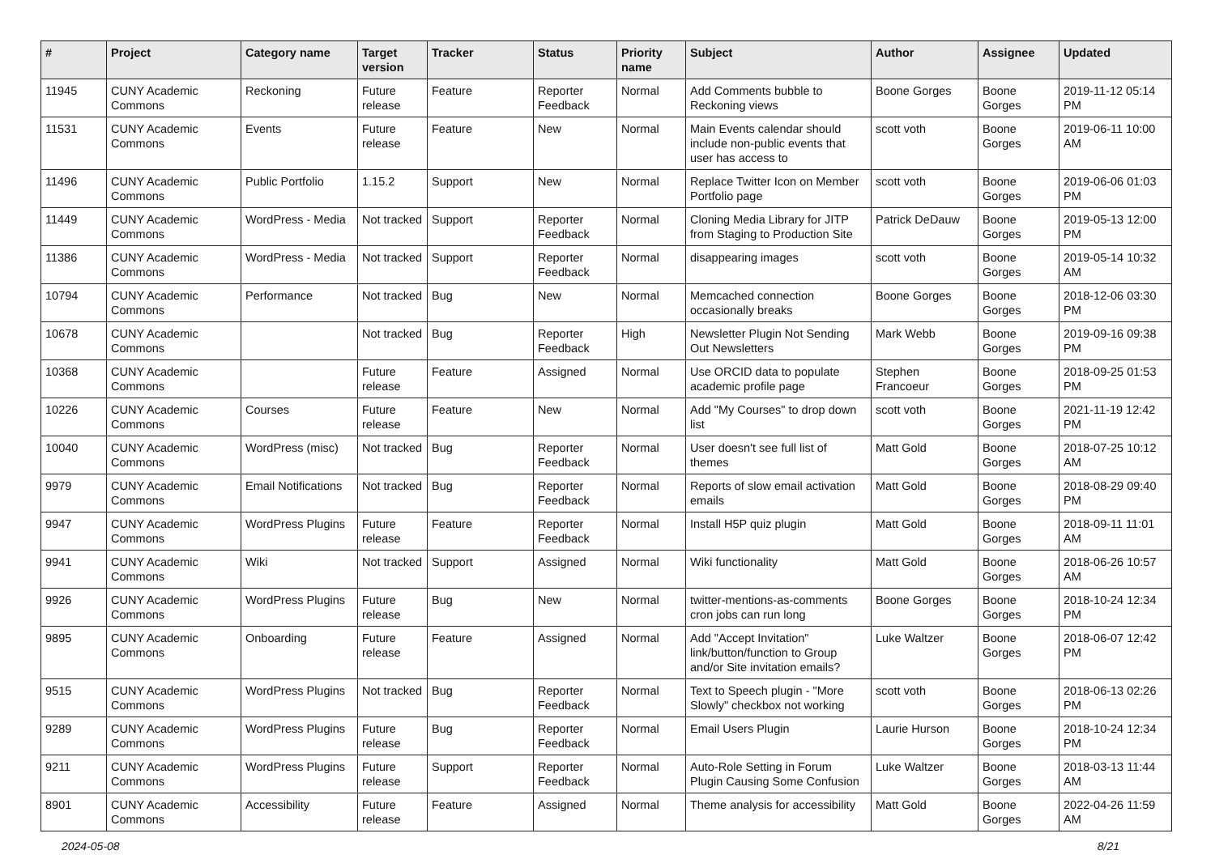| # | Project | Category name | Target version | Tracker | Status | Priority name | Subject | Author | Assignee | Updated |
| --- | --- | --- | --- | --- | --- | --- | --- | --- | --- | --- |
| 11945 | CUNY Academic Commons | Reckoning | Future release | Feature | Reporter Feedback | Normal | Add Comments bubble to Reckoning views | Boone Gorges | Boone Gorges | 2019-11-12 05:14 PM |
| 11531 | CUNY Academic Commons | Events | Future release | Feature | New | Normal | Main Events calendar should include non-public events that user has access to | scott voth | Boone Gorges | 2019-06-11 10:00 AM |
| 11496 | CUNY Academic Commons | Public Portfolio | 1.15.2 | Support | New | Normal | Replace Twitter Icon on Member Portfolio page | scott voth | Boone Gorges | 2019-06-06 01:03 PM |
| 11449 | CUNY Academic Commons | WordPress - Media | Not tracked | Support | Reporter Feedback | Normal | Cloning Media Library for JITP from Staging to Production Site | Patrick DeDauw | Boone Gorges | 2019-05-13 12:00 PM |
| 11386 | CUNY Academic Commons | WordPress - Media | Not tracked | Support | Reporter Feedback | Normal | disappearing images | scott voth | Boone Gorges | 2019-05-14 10:32 AM |
| 10794 | CUNY Academic Commons | Performance | Not tracked | Bug | New | Normal | Memcached connection occasionally breaks | Boone Gorges | Boone Gorges | 2018-12-06 03:30 PM |
| 10678 | CUNY Academic Commons | | Not tracked | Bug | Reporter Feedback | High | Newsletter Plugin Not Sending Out Newsletters | Mark Webb | Boone Gorges | 2019-09-16 09:38 PM |
| 10368 | CUNY Academic Commons | | Future release | Feature | Assigned | Normal | Use ORCID data to populate academic profile page | Stephen Francoeur | Boone Gorges | 2018-09-25 01:53 PM |
| 10226 | CUNY Academic Commons | Courses | Future release | Feature | New | Normal | Add "My Courses" to drop down list | scott voth | Boone Gorges | 2021-11-19 12:42 PM |
| 10040 | CUNY Academic Commons | WordPress (misc) | Not tracked | Bug | Reporter Feedback | Normal | User doesn't see full list of themes | Matt Gold | Boone Gorges | 2018-07-25 10:12 AM |
| 9979 | CUNY Academic Commons | Email Notifications | Not tracked | Bug | Reporter Feedback | Normal | Reports of slow email activation emails | Matt Gold | Boone Gorges | 2018-08-29 09:40 PM |
| 9947 | CUNY Academic Commons | WordPress Plugins | Future release | Feature | Reporter Feedback | Normal | Install H5P quiz plugin | Matt Gold | Boone Gorges | 2018-09-11 11:01 AM |
| 9941 | CUNY Academic Commons | Wiki | Not tracked | Support | Assigned | Normal | Wiki functionality | Matt Gold | Boone Gorges | 2018-06-26 10:57 AM |
| 9926 | CUNY Academic Commons | WordPress Plugins | Future release | Bug | New | Normal | twitter-mentions-as-comments cron jobs can run long | Boone Gorges | Boone Gorges | 2018-10-24 12:34 PM |
| 9895 | CUNY Academic Commons | Onboarding | Future release | Feature | Assigned | Normal | Add "Accept Invitation" link/button/function to Group and/or Site invitation emails? | Luke Waltzer | Boone Gorges | 2018-06-07 12:42 PM |
| 9515 | CUNY Academic Commons | WordPress Plugins | Not tracked | Bug | Reporter Feedback | Normal | Text to Speech plugin - "More Slowly" checkbox not working | scott voth | Boone Gorges | 2018-06-13 02:26 PM |
| 9289 | CUNY Academic Commons | WordPress Plugins | Future release | Bug | Reporter Feedback | Normal | Email Users Plugin | Laurie Hurson | Boone Gorges | 2018-10-24 12:34 PM |
| 9211 | CUNY Academic Commons | WordPress Plugins | Future release | Support | Reporter Feedback | Normal | Auto-Role Setting in Forum Plugin Causing Some Confusion | Luke Waltzer | Boone Gorges | 2018-03-13 11:44 AM |
| 8901 | CUNY Academic Commons | Accessibility | Future release | Feature | Assigned | Normal | Theme analysis for accessibility | Matt Gold | Boone Gorges | 2022-04-26 11:59 AM |
2024-05-08 8/21